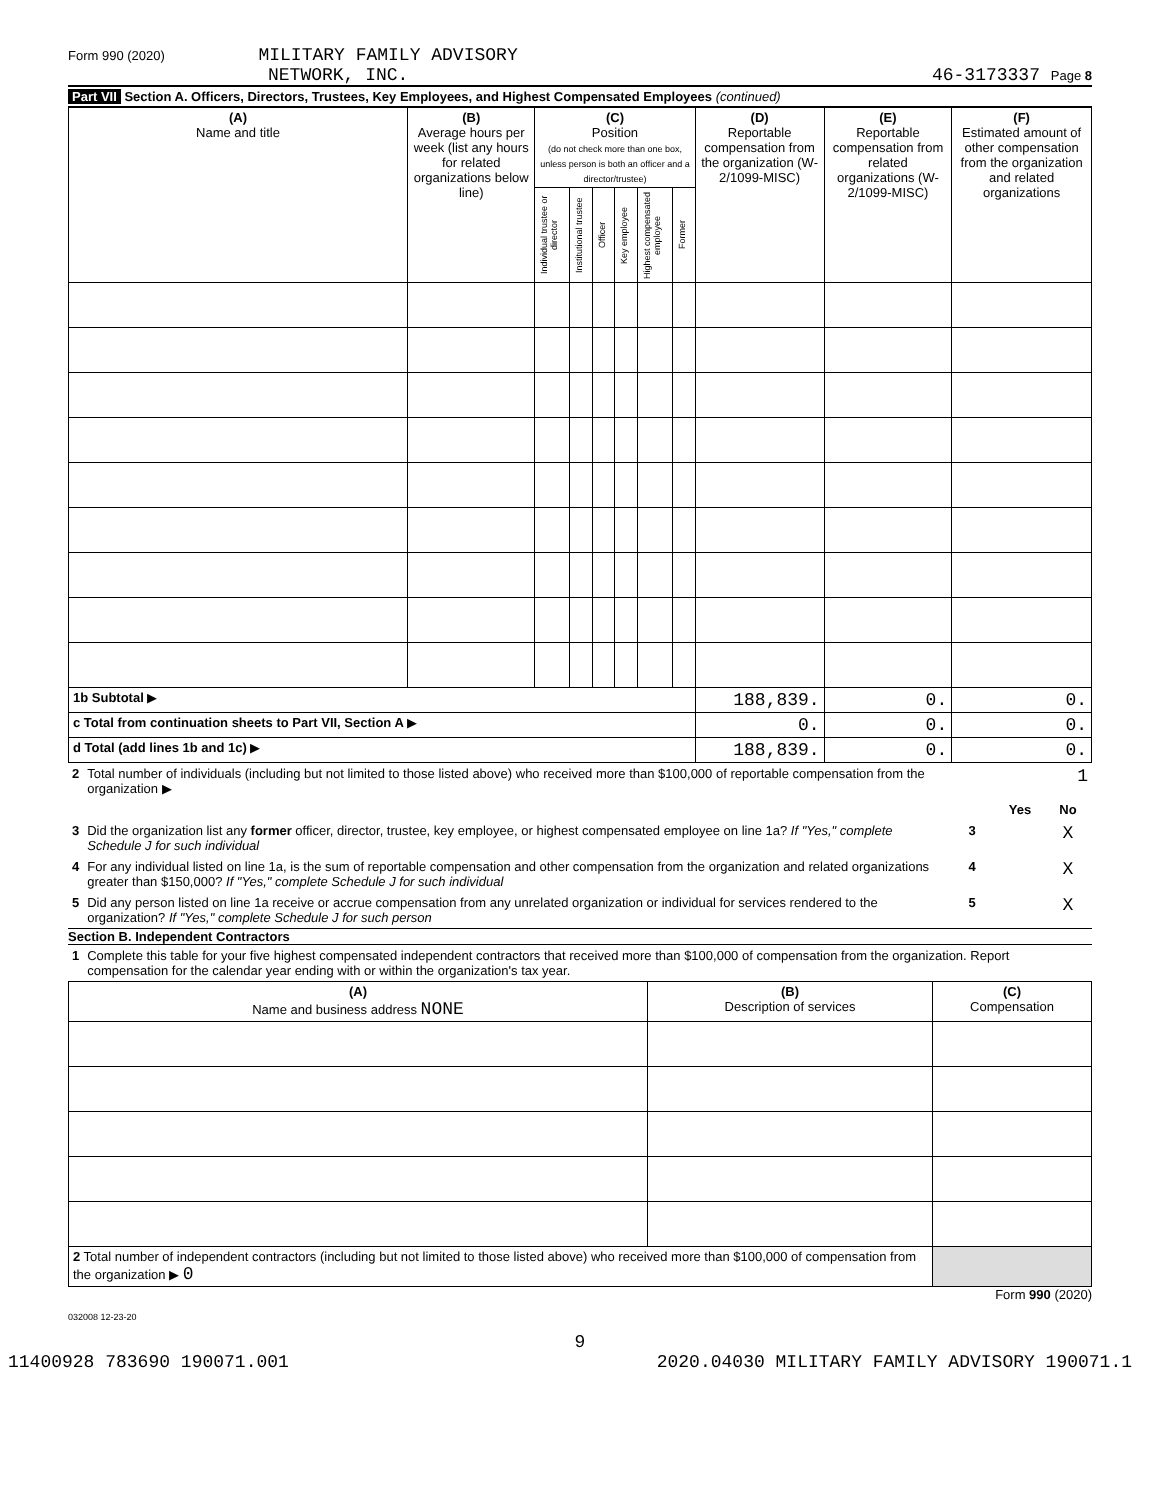Form 990 (2020) MILITARY FAMILY ADVISORY
NETWORK, INC.
46-3173337 Page 8
Part VII Section A. Officers, Directors, Trustees, Key Employees, and Highest Compensated Employees (continued)
| (A) Name and title | (B) Average hours per week (list any hours for related organizations below line) | (C) Position (do not check more than one box, unless person is both an officer and a director/trustee) | | | | | | (D) Reportable compensation from the organization (W-2/1099-MISC) | (E) Reportable compensation from related organizations (W-2/1099-MISC) | (F) Estimated amount of other compensation from the organization and related organizations |
| --- | --- | --- | --- | --- | --- | --- | --- | --- | --- | --- |
| | | Individual trustee or director | Institutional trustee | Officer | Key employee | Highest compensated employee | Former | | | |
| 1b Subtotal ▶ | | | | | | | | 188,839. | 0. | 0. |
| c Total from continuation sheets to Part VII, Section A ▶ | | | | | | | | 0. | 0. | 0. |
| d Total (add lines 1b and 1c) ▶ | | | | | | | | 188,839. | 0. | 0. |
| 2 | Total number of individuals (including but not limited to those listed above) who received more than $100,000 of reportable compensation from the organization ▶ | | | 1 |
| | | | Yes | No |
| 3 | Did the organization list any former officer, director, trustee, key employee, or highest compensated employee on line 1a? If "Yes," complete Schedule J for such individual | 3 | | X |
| 4 | For any individual listed on line 1a, is the sum of reportable compensation and other compensation from the organization and related organizations greater than $150,000? If "Yes," complete Schedule J for such individual | 4 | | X |
| 5 | Did any person listed on line 1a receive or accrue compensation from any unrelated organization or individual for services rendered to the organization? If "Yes," complete Schedule J for such person | 5 | | X |
Section B. Independent Contractors
| 1 | Complete this table for your five highest compensated independent contractors that received more than $100,000 of compensation from the organization. Report compensation for the calendar year ending with or within the organization's tax year. |
| (A) Name and business address NONE | (B) Description of services | (C) Compensation |
| --- | --- | --- |
| 2 Total number of independent contractors (including but not limited to those listed above) who received more than $100,000 of compensation from the organization ▶ 0 | | |
Form 990 (2020)
032008 12-23-20
9
11400928 783690 190071.001 2020.04030 MILITARY FAMILY ADVISORY 190071.1